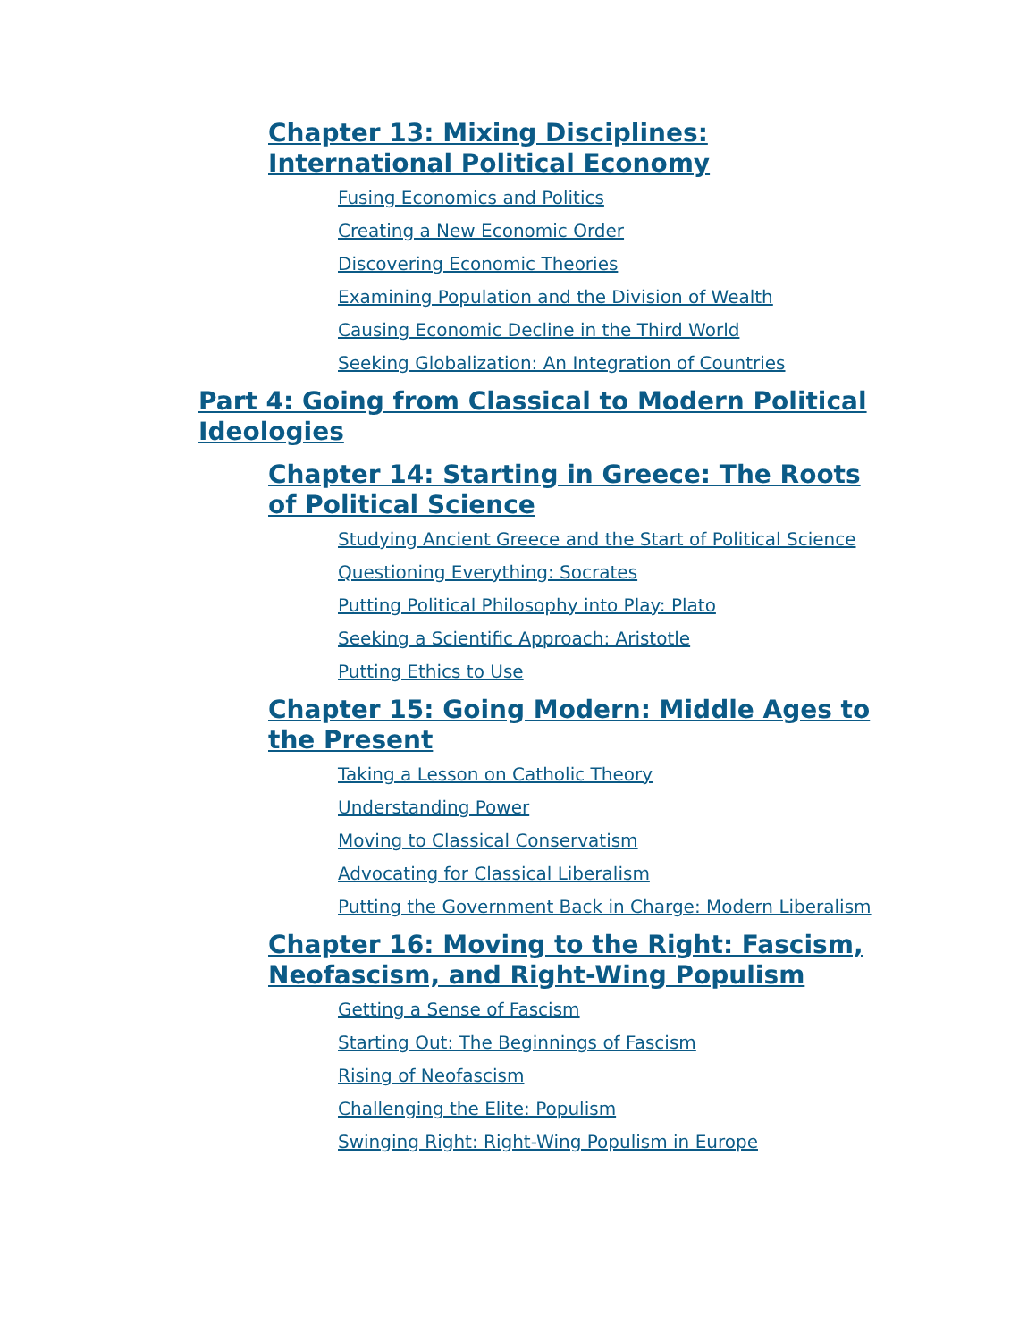Chapter 13: Mixing Disciplines: International Political Economy
Fusing Economics and Politics
Creating a New Economic Order
Discovering Economic Theories
Examining Population and the Division of Wealth
Causing Economic Decline in the Third World
Seeking Globalization: An Integration of Countries
Part 4: Going from Classical to Modern Political Ideologies
Chapter 14: Starting in Greece: The Roots of Political Science
Studying Ancient Greece and the Start of Political Science
Questioning Everything: Socrates
Putting Political Philosophy into Play: Plato
Seeking a Scientific Approach: Aristotle
Putting Ethics to Use
Chapter 15: Going Modern: Middle Ages to the Present
Taking a Lesson on Catholic Theory
Understanding Power
Moving to Classical Conservatism
Advocating for Classical Liberalism
Putting the Government Back in Charge: Modern Liberalism
Chapter 16: Moving to the Right: Fascism, Neofascism, and Right-Wing Populism
Getting a Sense of Fascism
Starting Out: The Beginnings of Fascism
Rising of Neofascism
Challenging the Elite: Populism
Swinging Right: Right-Wing Populism in Europe